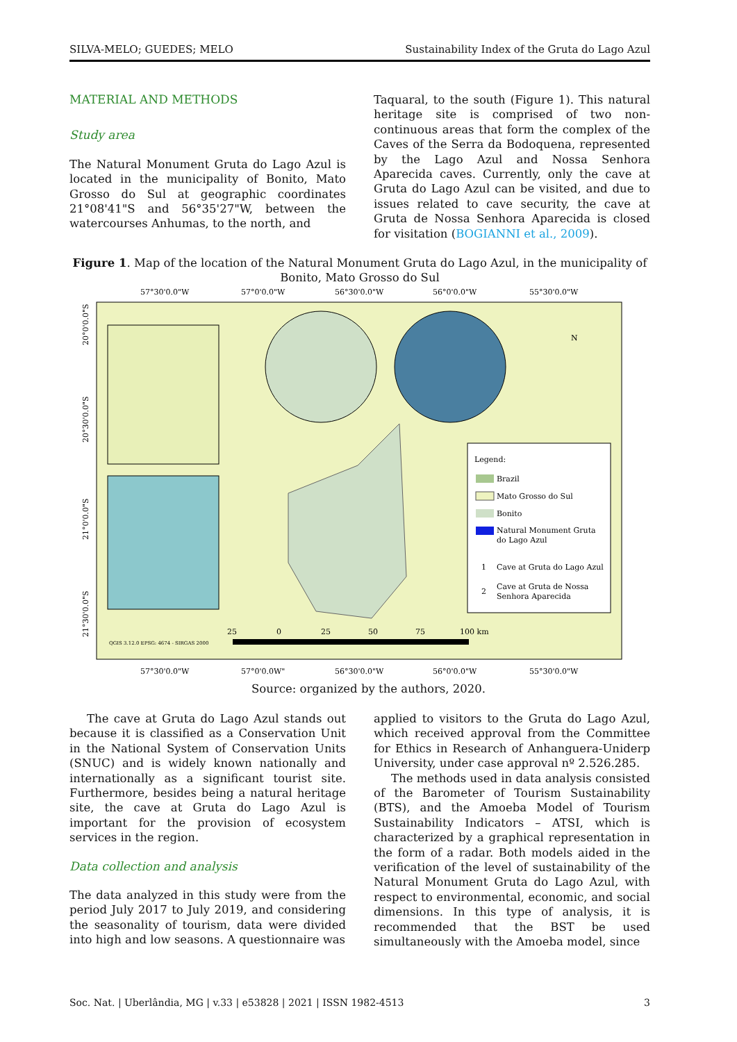SILVA-MELO; GUEDES; MELO Sustainability Index of the Gruta do Lago Azul
MATERIAL AND METHODS
Study area
The Natural Monument Gruta do Lago Azul is located in the municipality of Bonito, Mato Grosso do Sul at geographic coordinates 21°08'41"S and 56°35'27"W, between the watercourses Anhumas, to the north, and
Taquaral, to the south (Figure 1). This natural heritage site is comprised of two non-continuous areas that form the complex of the Caves of the Serra da Bodoquena, represented by the Lago Azul and Nossa Senhora Aparecida caves. Currently, only the cave at Gruta do Lago Azul can be visited, and due to issues related to cave security, the cave at Gruta de Nossa Senhora Aparecida is closed for visitation (BOGIANNI et al., 2009).
Figure 1. Map of the location of the Natural Monument Gruta do Lago Azul, in the municipality of Bonito, Mato Grosso do Sul
Legend:
Brazil
Mato Grosso do Sul
Bonito
Natural Monument Gruta
do Lago Azul
1
Cave at Gruta do Lago Azul
2
Cave at Gruta de Nossa
Senhora Aparecida
N
25
0
25
50
75
100 km
QGIS 3.12.0 EPSG: 4674 - SIRGAS 2000
57°30'0.0"W
57°0'0.0"W
56°30'0.0"W
56°0'0.0"W
55°30'0.0"W
57°30'0.0"W
57°0'0.0W"
56°30'0.0"W
56°0'0.0"W
55°30'0.0"W
20°0'0.0"S
20°30'0.0"S
21°0'0.0"S
21°30'0.0"S
Source: organized by the authors, 2020.
The cave at Gruta do Lago Azul stands out because it is classified as a Conservation Unit in the National System of Conservation Units (SNUC) and is widely known nationally and internationally as a significant tourist site. Furthermore, besides being a natural heritage site, the cave at Gruta do Lago Azul is important for the provision of ecosystem services in the region.
Data collection and analysis
The data analyzed in this study were from the period July 2017 to July 2019, and considering the seasonality of tourism, data were divided into high and low seasons. A questionnaire was
applied to visitors to the Gruta do Lago Azul, which received approval from the Committee for Ethics in Research of Anhanguera-Uniderp University, under case approval nº 2.526.285.
The methods used in data analysis consisted of the Barometer of Tourism Sustainability (BTS), and the Amoeba Model of Tourism Sustainability Indicators – ATSI, which is characterized by a graphical representation in the form of a radar. Both models aided in the verification of the level of sustainability of the Natural Monument Gruta do Lago Azul, with respect to environmental, economic, and social dimensions. In this type of analysis, it is recommended that the BST be used simultaneously with the Amoeba model, since
Soc. Nat. | Uberlândia, MG | v.33 | e53828 | 2021 | ISSN 1982-4513 3